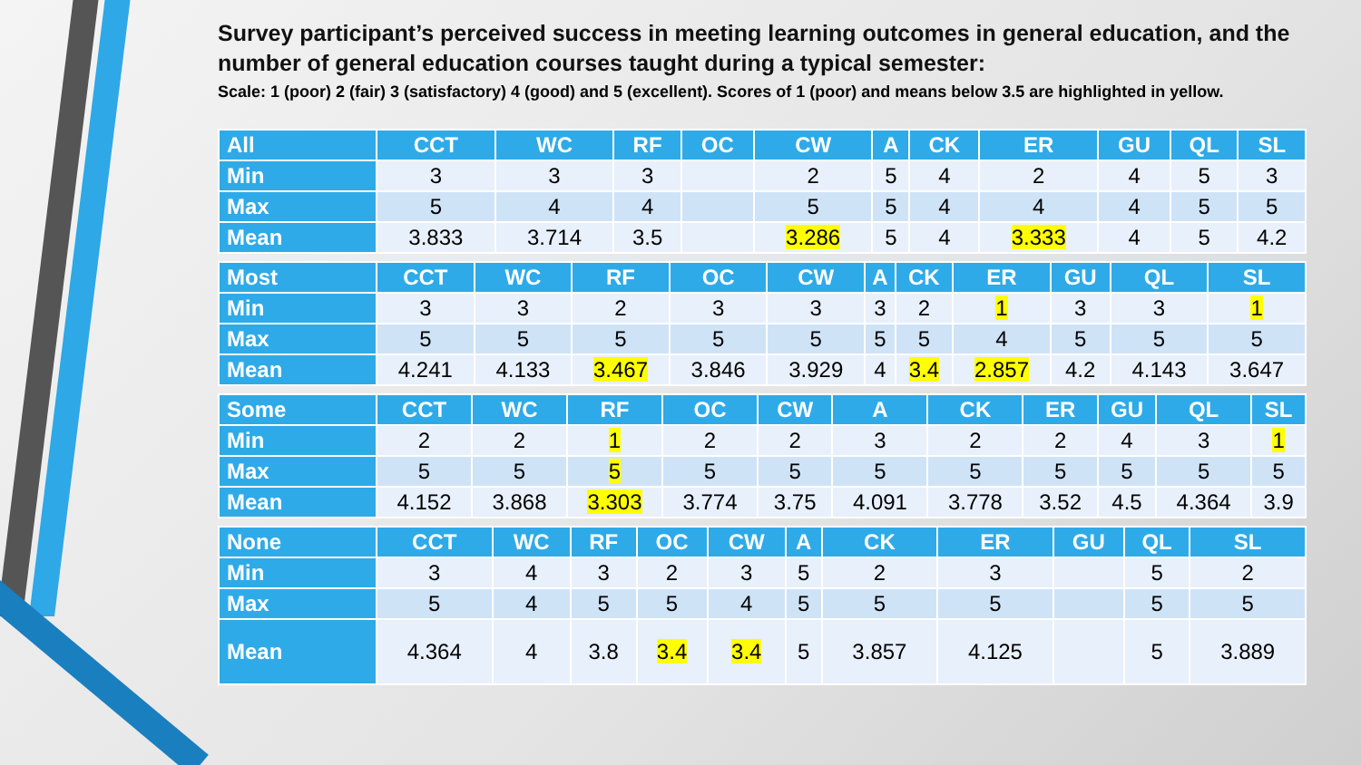Survey participant’s perceived success in meeting learning outcomes in general education, and the number of general education courses taught during a typical semester:
Scale: 1 (poor) 2 (fair) 3 (satisfactory) 4 (good) and 5 (excellent). Scores of 1 (poor) and means below 3.5 are highlighted in yellow.
| All | CCT | WC | RF | OC | CW | A | CK | ER | GU | QL | SL |
| --- | --- | --- | --- | --- | --- | --- | --- | --- | --- | --- | --- |
| Min | 3 | 3 | 3 | | 2 | 5 | 4 | 2 | 4 | 5 | 3 |
| Max | 5 | 4 | 4 | | 5 | 5 | 4 | 4 | 4 | 5 | 5 |
| Mean | 3.833 | 3.714 | 3.5 | | 3.286 | 5 | 4 | 3.333 | 4 | 5 | 4.2 |
| Most | CCT | WC | RF | OC | CW | A | CK | ER | GU | QL | SL |
| --- | --- | --- | --- | --- | --- | --- | --- | --- | --- | --- | --- |
| Min | 3 | 3 | 2 | 3 | 3 | 3 | 2 | 1 | 3 | 3 | 1 |
| Max | 5 | 5 | 5 | 5 | 5 | 5 | 5 | 4 | 5 | 5 | 5 |
| Mean | 4.241 | 4.133 | 3.467 | 3.846 | 3.929 | 4 | 3.4 | 2.857 | 4.2 | 4.143 | 3.647 |
| Some | CCT | WC | RF | OC | CW | A | CK | ER | GU | QL | SL |
| --- | --- | --- | --- | --- | --- | --- | --- | --- | --- | --- | --- |
| Min | 2 | 2 | 1 | 2 | 2 | 3 | 2 | 2 | 4 | 3 | 1 |
| Max | 5 | 5 | 5 | 5 | 5 | 5 | 5 | 5 | 5 | 5 | 5 |
| Mean | 4.152 | 3.868 | 3.303 | 3.774 | 3.75 | 4.091 | 3.778 | 3.52 | 4.5 | 4.364 | 3.9 |
| None | CCT | WC | RF | OC | CW | A | CK | ER | GU | QL | SL |
| --- | --- | --- | --- | --- | --- | --- | --- | --- | --- | --- | --- |
| Min | 3 | 4 | 3 | 2 | 3 | 5 | 2 | 3 | | 5 | 2 |
| Max | 5 | 4 | 5 | 5 | 4 | 5 | 5 | 5 | | 5 | 5 |
| Mean | 4.364 | 4 | 3.8 | 3.4 | 3.4 | 5 | 3.857 | 4.125 | | 5 | 3.889 |